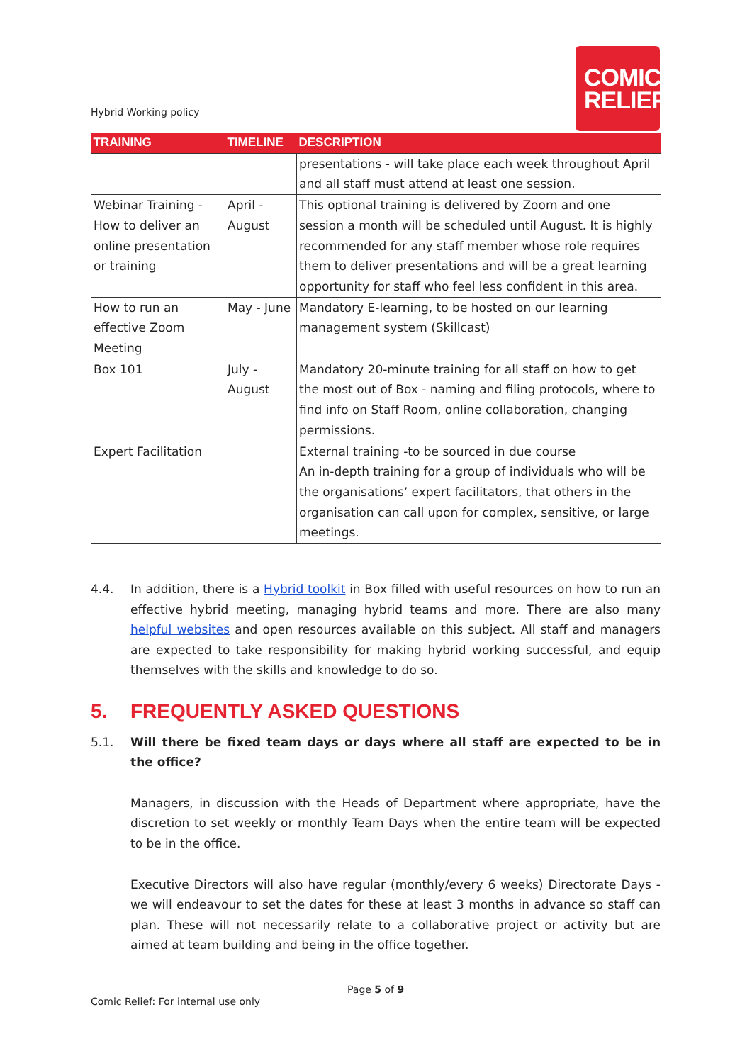Hybrid Working policy
COMIC
RELIEF
| TRAINING | TIMELINE | DESCRIPTION |
| --- | --- | --- |
| | | presentations - will take place each week throughout April and all staff must attend at least one session. |
| Webinar Training - How to deliver an online presentation or training | April - August | This optional training is delivered by Zoom and one session a month will be scheduled until August. It is highly recommended for any staff member whose role requires them to deliver presentations and will be a great learning opportunity for staff who feel less confident in this area. |
| How to run an effective Zoom Meeting | May - June | Mandatory E-learning, to be hosted on our learning management system (Skillcast) |
| Box 101 | July - August | Mandatory 20-minute training for all staff on how to get the most out of Box - naming and filing protocols, where to find info on Staff Room, online collaboration, changing permissions. |
| Expert Facilitation | | External training -to be sourced in due course An in-depth training for a group of individuals who will be the organisations’ expert facilitators, that others in the organisation can call upon for complex, sensitive, or large meetings. |
4.4. In addition, there is a Hybrid toolkit in Box filled with useful resources on how to run an effective hybrid meeting, managing hybrid teams and more. There are also many helpful websites and open resources available on this subject. All staff and managers are expected to take responsibility for making hybrid working successful, and equip themselves with the skills and knowledge to do so.
5. FREQUENTLY ASKED QUESTIONS
5.1. Will there be fixed team days or days where all staff are expected to be in the office?
Managers, in discussion with the Heads of Department where appropriate, have the discretion to set weekly or monthly Team Days when the entire team will be expected to be in the office.
Executive Directors will also have regular (monthly/every 6 weeks) Directorate Days - we will endeavour to set the dates for these at least 3 months in advance so staff can plan. These will not necessarily relate to a collaborative project or activity but are aimed at team building and being in the office together.
Page 5 of 9
Comic Relief: For internal use only